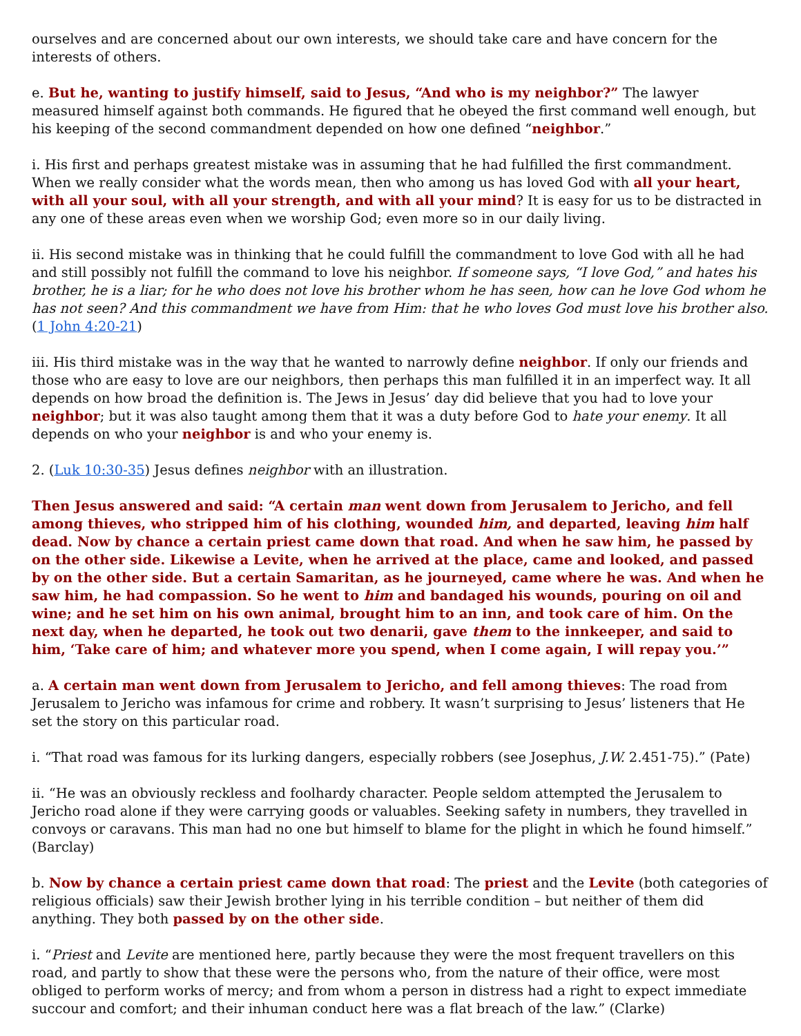ourselves and are concerned about our own interests, we should take care and have concern for the interests of others.
e. But he, wanting to justify himself, said to Jesus, “And who is my neighbor?” The lawyer measured himself against both commands. He figured that he obeyed the first command well enough, but his keeping of the second commandment depended on how one defined “neighbor.”
i. His first and perhaps greatest mistake was in assuming that he had fulfilled the first commandment. When we really consider what the words mean, then who among us has loved God with all your heart, with all your soul, with all your strength, and with all your mind? It is easy for us to be distracted in any one of these areas even when we worship God; even more so in our daily living.
ii. His second mistake was in thinking that he could fulfill the commandment to love God with all he had and still possibly not fulfill the command to love his neighbor. If someone says, “I love God,” and hates his brother, he is a liar; for he who does not love his brother whom he has seen, how can he love God whom he has not seen? And this commandment we have from Him: that he who loves God must love his brother also. (1 John 4:20-21)
iii. His third mistake was in the way that he wanted to narrowly define neighbor. If only our friends and those who are easy to love are our neighbors, then perhaps this man fulfilled it in an imperfect way. It all depends on how broad the definition is. The Jews in Jesus’ day did believe that you had to love your neighbor; but it was also taught among them that it was a duty before God to hate your enemy. It all depends on who your neighbor is and who your enemy is.
2. (Luk 10:30-35) Jesus defines neighbor with an illustration.
Then Jesus answered and said: “A certain man went down from Jerusalem to Jericho, and fell among thieves, who stripped him of his clothing, wounded him, and departed, leaving him half dead. Now by chance a certain priest came down that road. And when he saw him, he passed by on the other side. Likewise a Levite, when he arrived at the place, came and looked, and passed by on the other side. But a certain Samaritan, as he journeyed, came where he was. And when he saw him, he had compassion. So he went to him and bandaged his wounds, pouring on oil and wine; and he set him on his own animal, brought him to an inn, and took care of him. On the next day, when he departed, he took out two denarii, gave them to the innkeeper, and said to him, ‘Take care of him; and whatever more you spend, when I come again, I will repay you.’”
a. A certain man went down from Jerusalem to Jericho, and fell among thieves: The road from Jerusalem to Jericho was infamous for crime and robbery. It wasn’t surprising to Jesus’ listeners that He set the story on this particular road.
i. “That road was famous for its lurking dangers, especially robbers (see Josephus, J.W. 2.451-75).” (Pate)
ii. “He was an obviously reckless and foolhardy character. People seldom attempted the Jerusalem to Jericho road alone if they were carrying goods or valuables. Seeking safety in numbers, they travelled in convoys or caravans. This man had no one but himself to blame for the plight in which he found himself.” (Barclay)
b. Now by chance a certain priest came down that road: The priest and the Levite (both categories of religious officials) saw their Jewish brother lying in his terrible condition – but neither of them did anything. They both passed by on the other side.
i. “Priest and Levite are mentioned here, partly because they were the most frequent travellers on this road, and partly to show that these were the persons who, from the nature of their office, were most obliged to perform works of mercy; and from whom a person in distress had a right to expect immediate succour and comfort; and their inhuman conduct here was a flat breach of the law.” (Clarke)